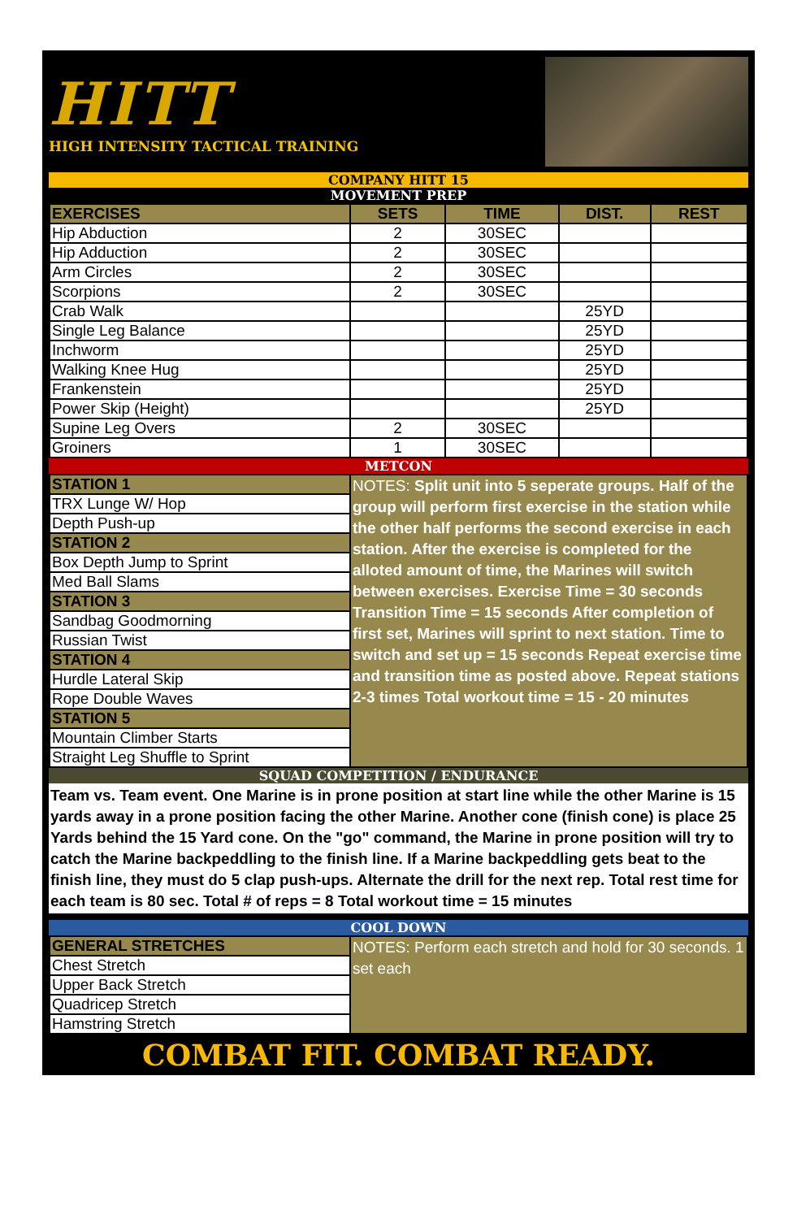HITT
HIGH INTENSITY TACTICAL TRAINING
COMPANY HITT 15
MOVEMENT PREP
| EXERCISES | SETS | TIME | DIST. | REST |
| --- | --- | --- | --- | --- |
| Hip Abduction | 2 | 30SEC | | |
| Hip Adduction | 2 | 30SEC | | |
| Arm Circles | 2 | 30SEC | | |
| Scorpions | 2 | 30SEC | | |
| Crab Walk | | | 25YD | |
| Single Leg Balance | | | 25YD | |
| Inchworm | | | 25YD | |
| Walking Knee Hug | | | 25YD | |
| Frankenstein | | | 25YD | |
| Power Skip (Height) | | | 25YD | |
| Supine Leg Overs | 2 | 30SEC | | |
| Groiners | 1 | 30SEC | | |
METCON
| STATION 1 | NOTES: Split unit into 5 seperate groups. Half of the group will perform first exercise in the station while the other half performs the second exercise in each station. After the exercise is completed for the alloted amount of time, the Marines will switch between exercises. Exercise Time = 30 seconds Transition Time = 15 seconds After completion of first set, Marines will sprint to next station. Time to switch and set up = 15 seconds Repeat exercise time and transition time as posted above. Repeat stations 2-3 times Total workout time = 15 - 20 minutes |
| TRX Lunge W/ Hop | |
| Depth Push-up | |
| STATION 2 | |
| Box Depth Jump to Sprint | |
| Med Ball Slams | |
| STATION 3 | |
| Sandbag Goodmorning | |
| Russian Twist | |
| STATION 4 | |
| Hurdle Lateral Skip | |
| Rope Double Waves | |
| STATION 5 | |
| Mountain Climber Starts | |
| Straight Leg Shuffle to Sprint | |
SQUAD COMPETITION / ENDURANCE
Team vs. Team event. One Marine is in prone position at start line while the other Marine is 15 yards away in a prone position facing the other Marine. Another cone (finish cone) is place 25 Yards behind the 15 Yard cone. On the "go" command, the Marine in prone position will try to catch the Marine backpeddling to the finish line. If a Marine backpeddling gets beat to the finish line, they must do 5 clap push-ups. Alternate the drill for the next rep. Total rest time for each team is 80 sec. Total # of reps = 8 Total workout time = 15 minutes
COOL DOWN
| GENERAL STRETCHES | NOTES: Perform each stretch and hold for 30 seconds. 1 set each |
| Chest Stretch | |
| Upper Back Stretch | |
| Quadricep Stretch | |
| Hamstring Stretch | |
COMBAT FIT. COMBAT READY.